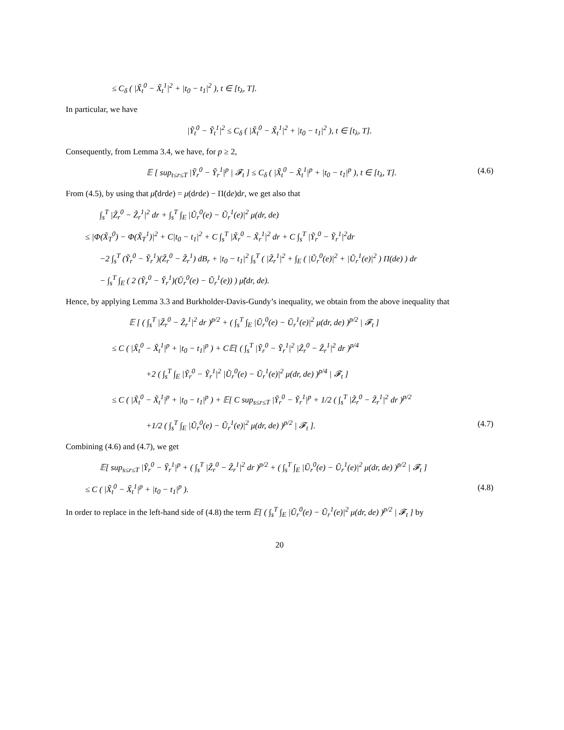≤ C<sub>δ</sub> ( |X̃<sub>t</sub><sup>0</sup> − X̃<sub>t</sub><sup>1</sup>|<sup>2</sup> + |t<sub>0</sub> − t<sub>1</sub>|<sup>2</sup> ), t ∈ [t<sub>λ</sub>, T].
In particular, we have
|Ỹ<sub>t</sub><sup>0</sup> − Ỹ<sub>t</sub><sup>1</sup>|<sup>2</sup> ≤ C<sub>δ</sub> ( |X̃<sub>t</sub><sup>0</sup> − X̃<sub>t</sub><sup>1</sup>|<sup>2</sup> + |t<sub>0</sub> − t<sub>1</sub>|<sup>2</sup> ), t ∈ [t<sub>λ</sub>, T].
Consequently, from Lemma 3.4, we have, for p ≥ 2,
𝔼 [ sup<sub>t≤r≤T</sub> |Ỹ<sub>r</sub><sup>0</sup> − Ỹ<sub>r</sub><sup>1</sup>|<sup>p</sup> | 𝓕<sub>t</sub> ] ≤ C<sub>δ</sub> ( |X̃<sub>t</sub><sup>0</sup> − X̃<sub>t</sub><sup>1</sup>|<sup>p</sup> + |t<sub>0</sub> − t<sub>1</sub>|<sup>p</sup> ), t ∈ [t<sub>λ</sub>, T].
(4.6)
From (4.5), by using that μ̃(drde) = μ(drde) − Π(de)dr, we get also that
∫<sub>s</sub><sup>T</sup> |Z̃<sub>r</sub><sup>0</sup> − Z̃<sub>r</sub><sup>1</sup>|<sup>2</sup> dr + ∫<sub>s</sub><sup>T</sup> ∫<sub>E</sub> |Ũ<sub>r</sub><sup>0</sup>(e) − Ũ<sub>r</sub><sup>1</sup>(e)|<sup>2</sup> μ(dr, de)
≤ |Φ(X̃<sub>T</sub><sup>0</sup>) − Φ(X̃<sub>T</sub><sup>1</sup>)|<sup>2</sup> + C|t<sub>0</sub> − t<sub>1</sub>|<sup>2</sup> + C ∫<sub>s</sub><sup>T</sup> |X̃<sub>r</sub><sup>0</sup> − X̃<sub>r</sub><sup>1</sup>|<sup>2</sup> dr + C ∫<sub>s</sub><sup>T</sup> |Ỹ<sub>r</sub><sup>0</sup> − Ỹ<sub>r</sub><sup>1</sup>|<sup>2</sup>dr
−2 ∫<sub>s</sub><sup>T</sup> (Ỹ<sub>r</sub><sup>0</sup> − Ỹ<sub>r</sub><sup>1</sup>)(Z̃<sub>r</sub><sup>0</sup> − Z̃<sub>r</sub><sup>1</sup>) dB<sub>r</sub> + |t<sub>0</sub> − t<sub>1</sub>|<sup>2</sup> ∫<sub>s</sub><sup>T</sup> ( |Z̃<sub>r</sub><sup>1</sup>|<sup>2</sup> + ∫<sub>E</sub> ( |Ũ<sub>r</sub><sup>0</sup>(e)|<sup>2</sup> + |Ũ<sub>r</sub><sup>1</sup>(e)|<sup>2</sup> ) Π(de) ) dr
− ∫<sub>s</sub><sup>T</sup> ∫<sub>E</sub> ( 2 (Ỹ<sub>r</sub><sup>0</sup> − Ỹ<sub>r</sub><sup>1</sup>)(Ũ<sub>r</sub><sup>0</sup>(e) − Ũ<sub>r</sub><sup>1</sup>(e)) ) μ̃(dr, de).
Hence, by applying Lemma 3.3 and Burkholder-Davis-Gundy’s inequality, we obtain from the above inequality that
𝔼 [ ( ∫<sub>s</sub><sup>T</sup> |Z̃<sub>r</sub><sup>0</sup> − Z̃<sub>r</sub><sup>1</sup>|<sup>2</sup> dr )<sup>p/2</sup> + ( ∫<sub>s</sub><sup>T</sup> ∫<sub>E</sub> |Ũ<sub>r</sub><sup>0</sup>(e) − Ũ<sub>r</sub><sup>1</sup>(e)|<sup>2</sup> μ(dr, de) )<sup>p/2</sup> | 𝓕<sub>t</sub> ]
≤ C ( |X̃<sub>t</sub><sup>0</sup> − X̃<sub>t</sub><sup>1</sup>|<sup>p</sup> + |t<sub>0</sub> − t<sub>1</sub>|<sup>p</sup> ) + C𝔼[ ( ∫<sub>s</sub><sup>T</sup> |Ỹ<sub>r</sub><sup>0</sup> − Ỹ<sub>r</sub><sup>1</sup>|<sup>2</sup> |Z̃<sub>r</sub><sup>0</sup> − Z̃<sub>r</sub><sup>1</sup>|<sup>2</sup> dr )<sup>p/4</sup>
+2 ( ∫<sub>s</sub><sup>T</sup> ∫<sub>E</sub> |Ỹ<sub>r</sub><sup>0</sup> − Ỹ<sub>r</sub><sup>1</sup>|<sup>2</sup> |Ũ<sub>r</sub><sup>0</sup>(e) − Ũ<sub>r</sub><sup>1</sup>(e)|<sup>2</sup> μ(dr, de) )<sup>p/4</sup> | 𝓕<sub>t</sub> ]
≤ C ( |X̃<sub>t</sub><sup>0</sup> − X̃<sub>t</sub><sup>1</sup>|<sup>p</sup> + |t<sub>0</sub> − t<sub>1</sub>|<sup>p</sup> ) + 𝔼[ C sup<sub>s≤r≤T</sub> |Ỹ<sub>r</sub><sup>0</sup> − Ỹ<sub>r</sub><sup>1</sup>|<sup>p</sup> + 1/2 ( ∫<sub>s</sub><sup>T</sup> |Z̃<sub>r</sub><sup>0</sup> − Z̃<sub>r</sub><sup>1</sup>|<sup>2</sup> dr )<sup>p/2</sup>
+1/2 ( ∫<sub>s</sub><sup>T</sup> ∫<sub>E</sub> |Ũ<sub>r</sub><sup>0</sup>(e) − Ũ<sub>r</sub><sup>1</sup>(e)|<sup>2</sup> μ(dr, de) )<sup>p/2</sup> | 𝓕<sub>t</sub> ].
(4.7)
Combining (4.6) and (4.7), we get
𝔼[ sup<sub>s≤r≤T</sub> |Ỹ<sub>r</sub><sup>0</sup> − Ỹ<sub>r</sub><sup>1</sup>|<sup>p</sup> + ( ∫<sub>s</sub><sup>T</sup> |Z̃<sub>r</sub><sup>0</sup> − Z̃<sub>r</sub><sup>1</sup>|<sup>2</sup> dr )<sup>p/2</sup> + ( ∫<sub>s</sub><sup>T</sup> ∫<sub>E</sub> |Ũ<sub>r</sub><sup>0</sup>(e) − Ũ<sub>r</sub><sup>1</sup>(e)|<sup>2</sup> μ(dr, de) )<sup>p/2</sup> | 𝓕<sub>t</sub> ]
≤ C ( |X̃<sub>t</sub><sup>0</sup> − X̃<sub>t</sub><sup>1</sup>|<sup>p</sup> + |t<sub>0</sub> − t<sub>1</sub>|<sup>p</sup> ).
(4.8)
In order to replace in the left-hand side of (4.8) the term 𝔼[ ( ∫<sub>s</sub><sup>T</sup> ∫<sub>E</sub> |Ũ<sub>r</sub><sup>0</sup>(e) − Ũ<sub>r</sub><sup>1</sup>(e)|<sup>2</sup> μ(dr, de) )<sup>p/2</sup> | 𝓕<sub>t</sub> ] by
20